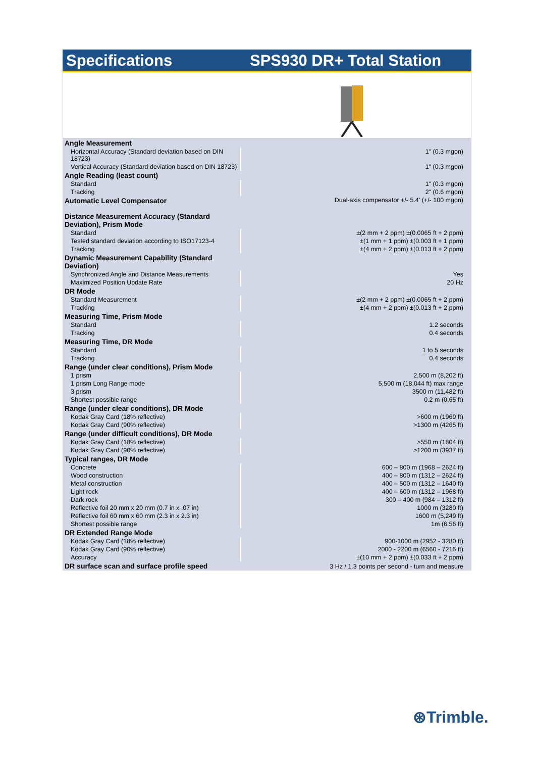Specifications SPS930 DR+ Total Station
| Angle Measurement | |
| Horizontal Accuracy (Standard deviation based on DIN 18723) | 1" (0.3 mgon) |
| Vertical Accuracy (Standard deviation based on DIN 18723) | 1" (0.3 mgon) |
| Angle Reading (least count) | |
| Standard | 1" (0.3 mgon) |
| Tracking | 2" (0.6 mgon) |
| Automatic Level Compensator | Dual-axis compensator +/- 5.4' (+/- 100 mgon) |
| Distance Measurement Accuracy (Standard Deviation), Prism Mode | |
| Standard | ±(2 mm + 2 ppm) ±(0.0065 ft + 2 ppm) |
| Tested standard deviation according to ISO17123-4 | ±(1 mm + 1 ppm) ±(0.003 ft + 1 ppm) |
| Tracking | ±(4 mm + 2 ppm) ±(0.013 ft + 2 ppm) |
| Dynamic Measurement Capability (Standard Deviation) | |
| Synchronized Angle and Distance Measurements | Yes |
| Maximized Position Update Rate | 20 Hz |
| DR Mode | |
| Standard Measurement | ±(2 mm + 2 ppm) ±(0.0065 ft + 2 ppm) |
| Tracking | ±(4 mm + 2 ppm) ±(0.013 ft + 2 ppm) |
| Measuring Time, Prism Mode | |
| Standard | 1.2 seconds |
| Tracking | 0.4 seconds |
| Measuring Time, DR Mode | |
| Standard | 1 to 5 seconds |
| Tracking | 0.4 seconds |
| Range (under clear conditions), Prism Mode | |
| 1 prism | 2,500 m (8,202 ft) |
| 1 prism Long Range mode | 5,500 m (18,044 ft) max range |
| 3 prism | 3500 m (11,482 ft) |
| Shortest possible range | 0.2 m (0.65 ft) |
| Range (under clear conditions), DR Mode | |
| Kodak Gray Card (18% reflective) | >600 m (1969 ft) |
| Kodak Gray Card (90% reflective) | >1300 m (4265 ft) |
| Range (under difficult conditions), DR Mode | |
| Kodak Gray Card (18% reflective) | >550 m (1804 ft) |
| Kodak Gray Card (90% reflective) | >1200 m (3937 ft) |
| Typical ranges, DR Mode | |
| Concrete | 600 – 800 m (1968 – 2624 ft) |
| Wood construction | 400 – 800 m (1312 – 2624 ft) |
| Metal construction | 400 – 500 m (1312 – 1640 ft) |
| Light rock | 400 – 600 m (1312 – 1968 ft) |
| Dark rock | 300 – 400 m (984 – 1312 ft) |
| Reflective foil 20 mm x 20 mm (0.7 in x .07 in) | 1000 m (3280 ft) |
| Reflective foil 60 mm x 60 mm (2.3 in x 2.3 in) | 1600 m (5,249 ft) |
| Shortest possible range | 1m (6.56 ft) |
| DR Extended Range Mode | |
| Kodak Gray Card (18% reflective) | 900-1000 m (2952 - 3280 ft) |
| Kodak Gray Card (90% reflective) | 2000 - 2200 m (6560 - 7216 ft) |
| Accuracy | ±(10 mm + 2 ppm) ±(0.033 ft + 2 ppm) |
| DR surface scan and surface profile speed | 3 Hz / 1.3 points per second - turn and measure |
⊛Trimble.